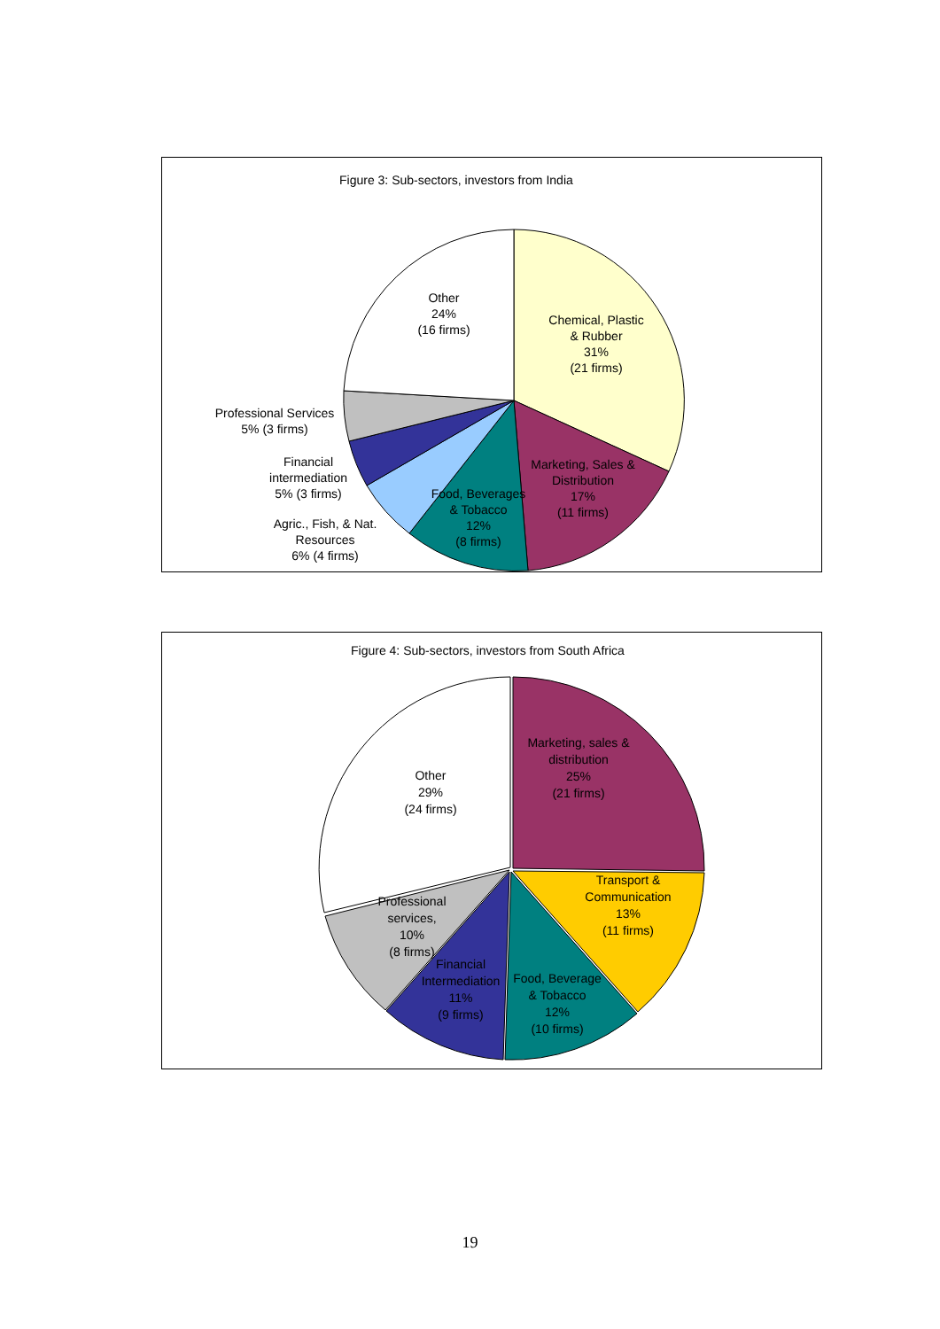Figure 3: Sub-sectors, investors from India
Other
24%
(16 firms)
Chemical, Plastic
& Rubber
31%
(21 firms)
Marketing, Sales &
Distribution
17%
(11 firms)
Food, Beverages
& Tobacco
12%
(8 firms)
Professional Services
5% (3 firms)
Financial
intermediation
5% (3 firms)
Agric., Fish, & Nat.
Resources
6% (4 firms)
Figure 4: Sub-sectors, investors from South Africa
Other
29%
(24 firms)
Marketing, sales &
distribution
25%
(21 firms)
Transport &
Communication
13%
(11 firms)
Professional
services,
10%
(8 firms)
Financial
Intermediation
11%
(9 firms)
Food, Beverage
& Tobacco
12%
(10 firms)
19